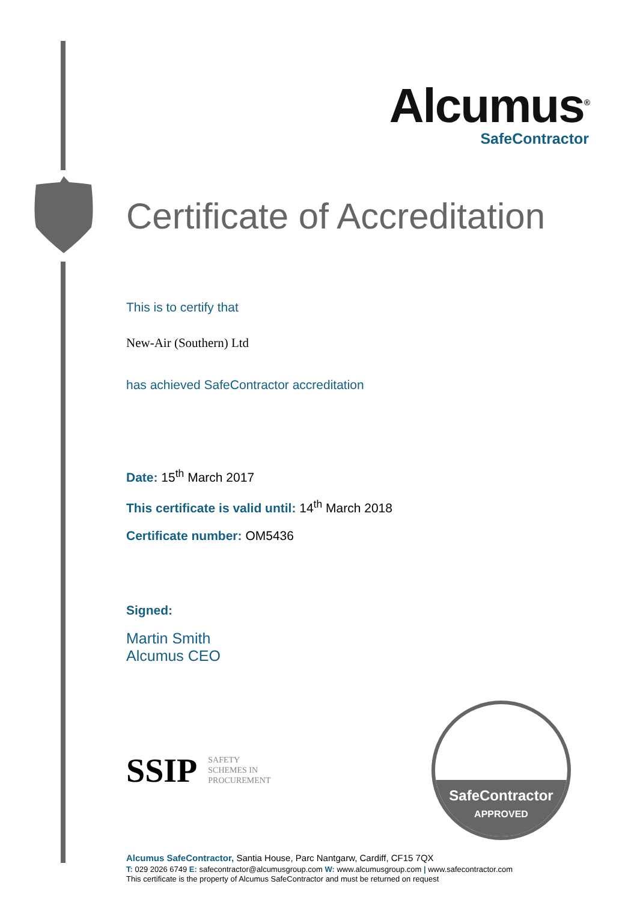Alcumus<sup>®</sup>
SafeContractor
Certificate of Accreditation
This is to certify that
New-Air (Southern) Ltd
has achieved SafeContractor accreditation
Date: 15<sup>th</sup> March 2017
This certificate is valid until: 14<sup>th</sup> March 2018
Certificate number: OM5436
Signed:
Martin Smith
Alcumus CEO
SSIP SAFETY
SCHEMES IN
PROCUREMENT
SafeContractor
APPROVED
Alcumus SafeContractor, Santia House, Parc Nantgarw, Cardiff, CF15 7QX
T: 029 2026 6749 E: safecontractor@alcumusgroup.com W: www.alcumusgroup.com | www.safecontractor.com
This certificate is the property of Alcumus SafeContractor and must be returned on request